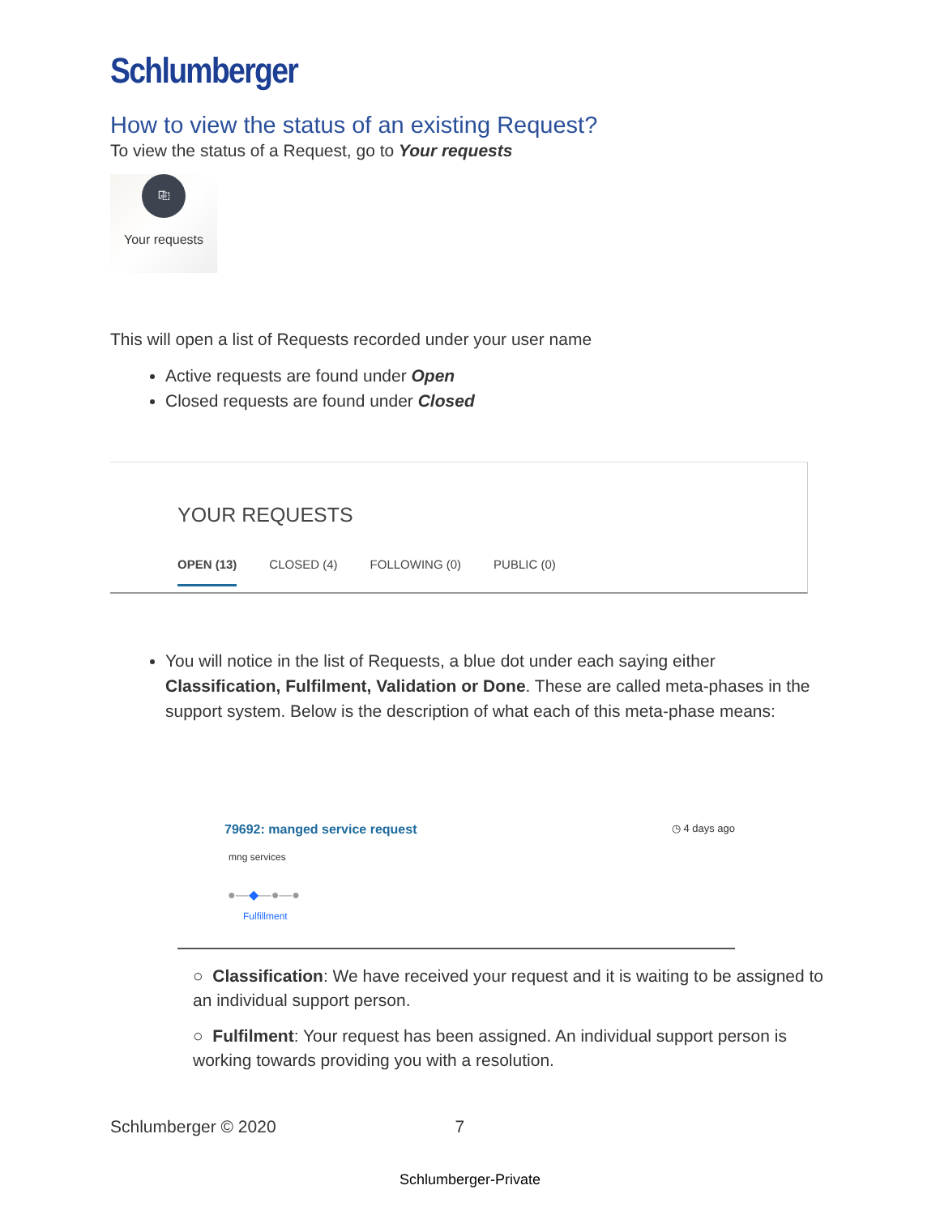Schlumberger
How to view the status of an existing Request?
To view the status of a Request, go to Your requests
⎘
Your requests
This will open a list of Requests recorded under your user name
Active requests are found under Open
Closed requests are found under Closed
YOUR REQUESTS
OPEN (13) CLOSED (4) FOLLOWING (0) PUBLIC (0)
You will notice in the list of Requests, a blue dot under each saying either Classification, Fulfilment, Validation or Done. These are called meta-phases in the support system. Below is the description of what each of this meta-phase means:
79692: manged service request ◷ 4 days ago
mng services
●—◆—●—●
Fulfillment
○ Classification: We have received your request and it is waiting to be assigned to an individual support person.
○ Fulfilment: Your request has been assigned. An individual support person is working towards providing you with a resolution.
Schlumberger © 2020 7
Schlumberger-Private